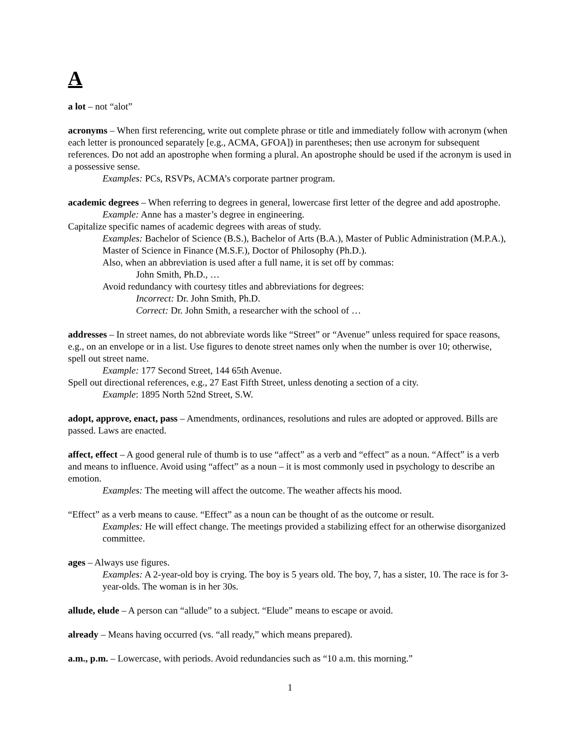A
a lot – not “alot”
acronyms – When first referencing, write out complete phrase or title and immediately follow with acronym (when each letter is pronounced separately [e.g., ACMA, GFOA]) in parentheses; then use acronym for subsequent references. Do not add an apostrophe when forming a plural. An apostrophe should be used if the acronym is used in a possessive sense.
Examples: PCs, RSVPs, ACMA’s corporate partner program.
academic degrees – When referring to degrees in general, lowercase first letter of the degree and add apostrophe.
Example: Anne has a master’s degree in engineering.
Capitalize specific names of academic degrees with areas of study.
Examples: Bachelor of Science (B.S.), Bachelor of Arts (B.A.), Master of Public Administration (M.P.A.), Master of Science in Finance (M.S.F.), Doctor of Philosophy (Ph.D.).
Also, when an abbreviation is used after a full name, it is set off by commas:
John Smith, Ph.D., …
Avoid redundancy with courtesy titles and abbreviations for degrees:
Incorrect: Dr. John Smith, Ph.D.
Correct: Dr. John Smith, a researcher with the school of …
addresses – In street names, do not abbreviate words like “Street” or “Avenue” unless required for space reasons, e.g., on an envelope or in a list. Use figures to denote street names only when the number is over 10; otherwise, spell out street name.
Example: 177 Second Street, 144 65th Avenue.
Spell out directional references, e.g., 27 East Fifth Street, unless denoting a section of a city.
Example: 1895 North 52nd Street, S.W.
adopt, approve, enact, pass – Amendments, ordinances, resolutions and rules are adopted or approved. Bills are passed. Laws are enacted.
affect, effect – A good general rule of thumb is to use “affect” as a verb and “effect” as a noun. “Affect” is a verb and means to influence. Avoid using “affect” as a noun – it is most commonly used in psychology to describe an emotion.
Examples: The meeting will affect the outcome. The weather affects his mood.
“Effect” as a verb means to cause. “Effect” as a noun can be thought of as the outcome or result.
Examples: He will effect change. The meetings provided a stabilizing effect for an otherwise disorganized committee.
ages – Always use figures.
Examples: A 2-year-old boy is crying. The boy is 5 years old. The boy, 7, has a sister, 10. The race is for 3-year-olds. The woman is in her 30s.
allude, elude – A person can “allude” to a subject. “Elude” means to escape or avoid.
already – Means having occurred (vs. “all ready,” which means prepared).
a.m., p.m. – Lowercase, with periods. Avoid redundancies such as “10 a.m. this morning.”
1